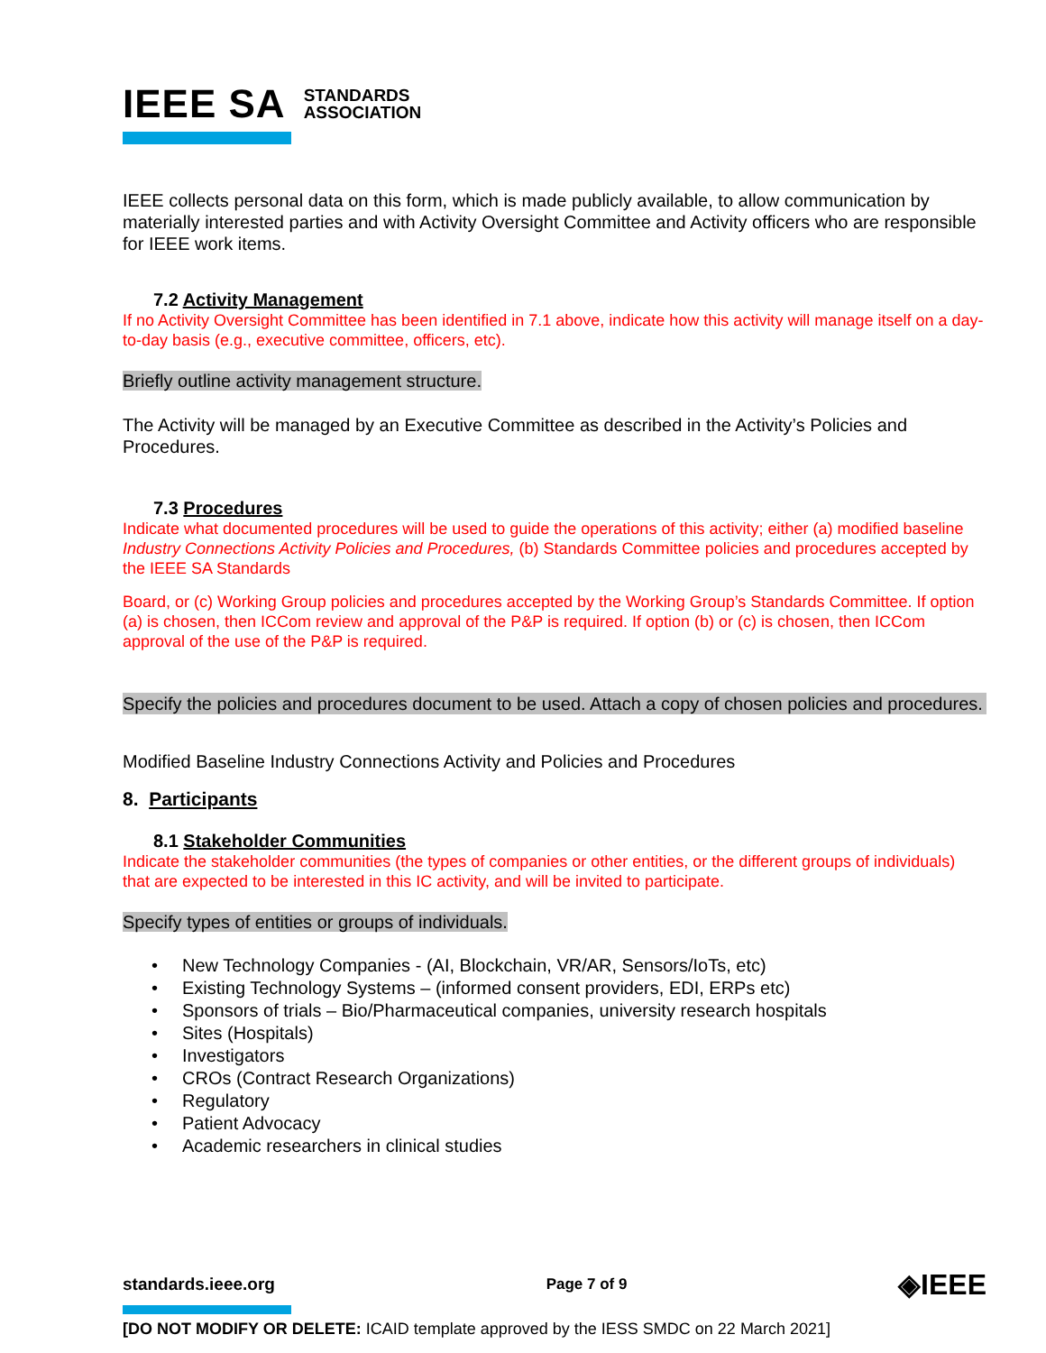IEEE SA STANDARDS
ASSOCIATION
IEEE collects personal data on this form, which is made publicly available, to allow communication by materially interested parties and with Activity Oversight Committee and Activity officers who are responsible for IEEE work items.
7.2 Activity Management
If no Activity Oversight Committee has been identified in 7.1 above, indicate how this activity will manage itself on a day-to-day basis (e.g., executive committee, officers, etc).
Briefly outline activity management structure.
The Activity will be managed by an Executive Committee as described in the Activity’s Policies and Procedures.
7.3 Procedures
Indicate what documented procedures will be used to guide the operations of this activity; either (a) modified baseline Industry Connections Activity Policies and Procedures, (b) Standards Committee policies and procedures accepted by the IEEE SA Standards
Board, or (c) Working Group policies and procedures accepted by the Working Group’s Standards Committee. If option (a) is chosen, then ICCom review and approval of the P&P is required. If option (b) or (c) is chosen, then ICCom approval of the use of the P&P is required.
Specify the policies and procedures document to be used. Attach a copy of chosen policies and procedures.
Modified Baseline Industry Connections Activity and Policies and Procedures
8. Participants
8.1 Stakeholder Communities
Indicate the stakeholder communities (the types of companies or other entities, or the different groups of individuals) that are expected to be interested in this IC activity, and will be invited to participate.
Specify types of entities or groups of individuals.
• New Technology Companies - (AI, Blockchain, VR/AR, Sensors/IoTs, etc)
• Existing Technology Systems – (informed consent providers, EDI, ERPs etc)
• Sponsors of trials – Bio/Pharmaceutical companies, university research hospitals
• Sites (Hospitals)
• Investigators
• CROs (Contract Research Organizations)
• Regulatory
• Patient Advocacy
• Academic researchers in clinical studies
standards.ieee.org Page 7 of 9 ◈IEEE
[DO NOT MODIFY OR DELETE: ICAID template approved by the IESS SMDC on 22 March 2021]